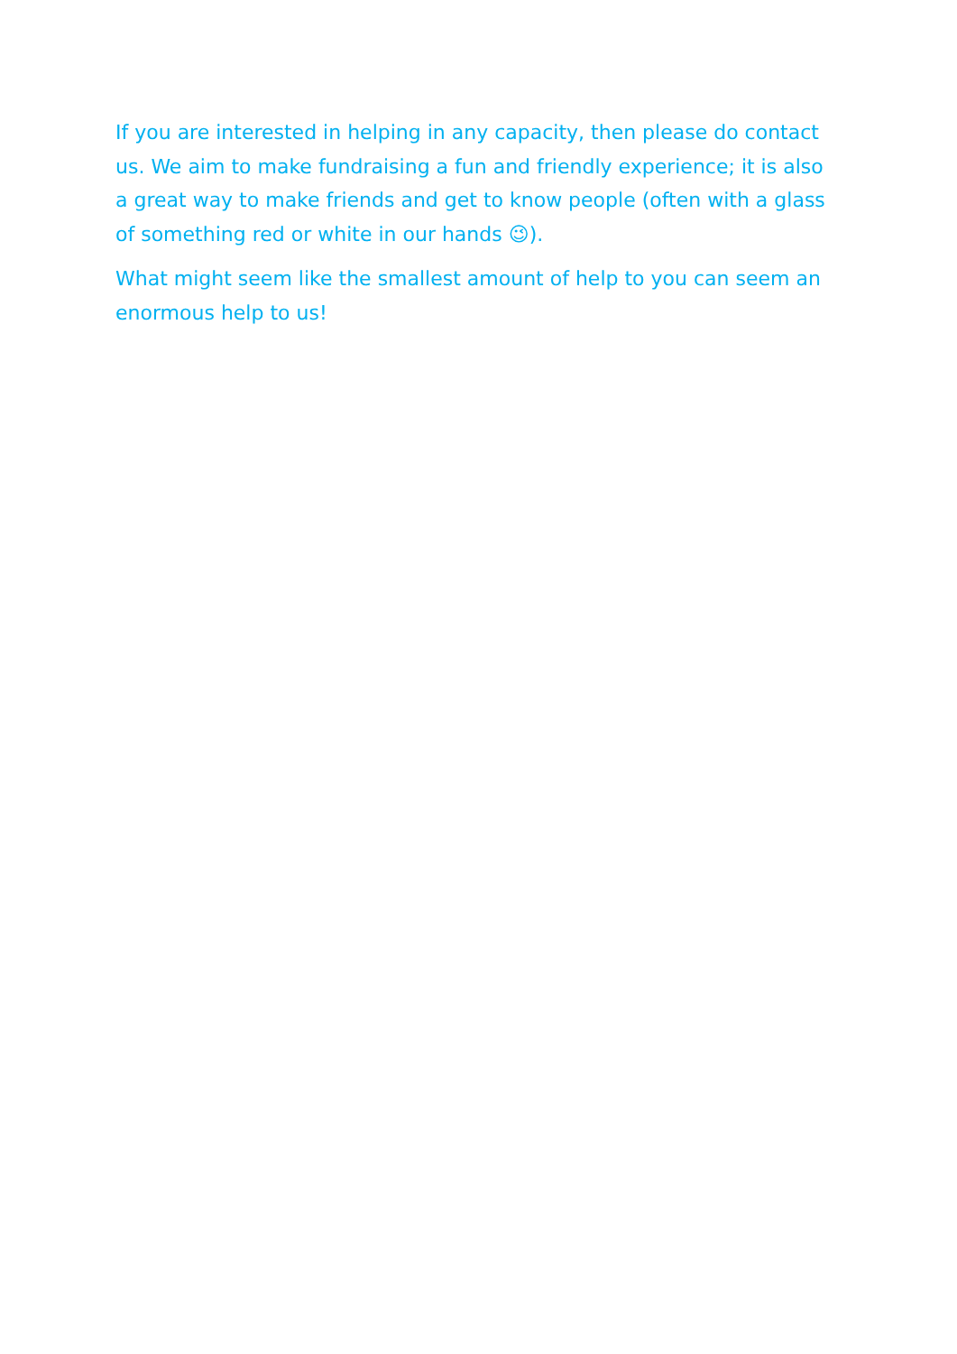If you are interested in helping in any capacity, then please do contact us. We aim to make fundraising a fun and friendly experience; it is also a great way to make friends and get to know people (often with a glass of something red or white in our hands 😉).
What might seem like the smallest amount of help to you can seem an enormous help to us!